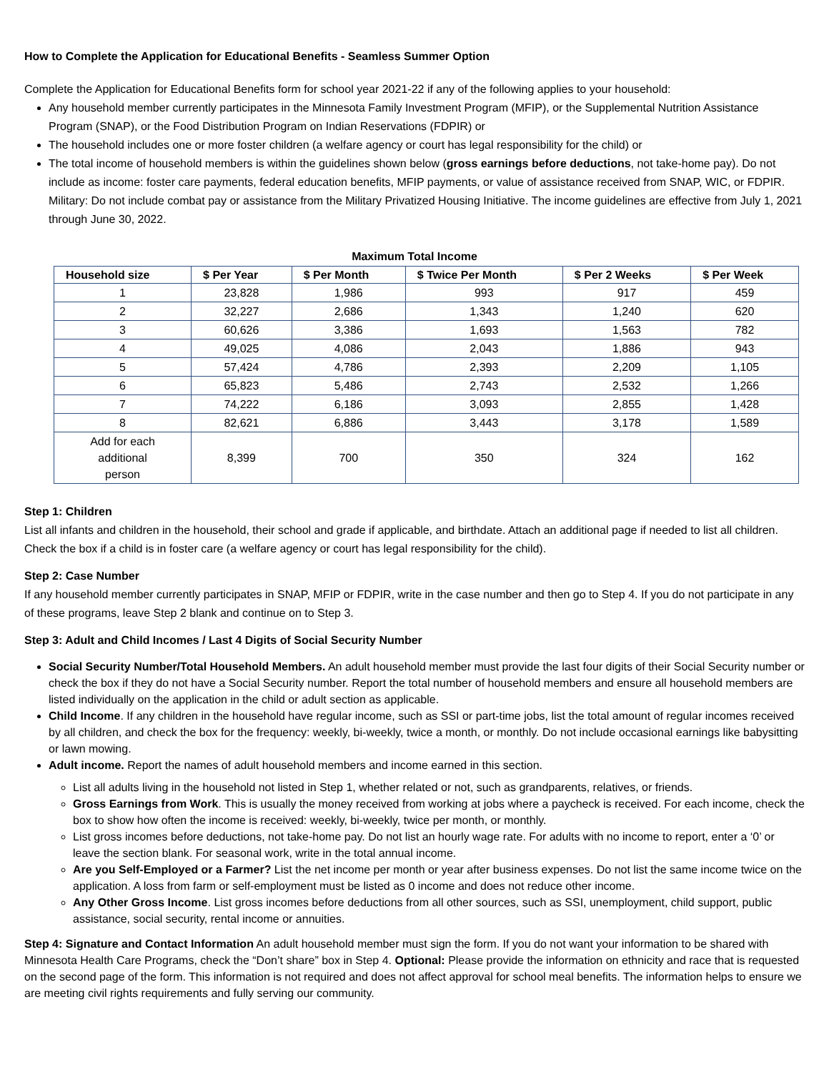How to Complete the Application for Educational Benefits - Seamless Summer Option
Complete the Application for Educational Benefits form for school year 2021-22 if any of the following applies to your household:
Any household member currently participates in the Minnesota Family Investment Program (MFIP), or the Supplemental Nutrition Assistance Program (SNAP), or the Food Distribution Program on Indian Reservations (FDPIR) or
The household includes one or more foster children (a welfare agency or court has legal responsibility for the child) or
The total income of household members is within the guidelines shown below (gross earnings before deductions, not take-home pay). Do not include as income: foster care payments, federal education benefits, MFIP payments, or value of assistance received from SNAP, WIC, or FDPIR. Military: Do not include combat pay or assistance from the Military Privatized Housing Initiative. The income guidelines are effective from July 1, 2021 through June 30, 2022.
Maximum Total Income
| Household size | $ Per Year | $ Per Month | $ Twice Per Month | $ Per 2 Weeks | $ Per Week |
| --- | --- | --- | --- | --- | --- |
| 1 | 23,828 | 1,986 | 993 | 917 | 459 |
| 2 | 32,227 | 2,686 | 1,343 | 1,240 | 620 |
| 3 | 60,626 | 3,386 | 1,693 | 1,563 | 782 |
| 4 | 49,025 | 4,086 | 2,043 | 1,886 | 943 |
| 5 | 57,424 | 4,786 | 2,393 | 2,209 | 1,105 |
| 6 | 65,823 | 5,486 | 2,743 | 2,532 | 1,266 |
| 7 | 74,222 | 6,186 | 3,093 | 2,855 | 1,428 |
| 8 | 82,621 | 6,886 | 3,443 | 3,178 | 1,589 |
| Add for each additional person | 8,399 | 700 | 350 | 324 | 162 |
Step 1: Children
List all infants and children in the household, their school and grade if applicable, and birthdate. Attach an additional page if needed to list all children. Check the box if a child is in foster care (a welfare agency or court has legal responsibility for the child).
Step 2: Case Number
If any household member currently participates in SNAP, MFIP or FDPIR, write in the case number and then go to Step 4. If you do not participate in any of these programs, leave Step 2 blank and continue on to Step 3.
Step 3: Adult and Child Incomes / Last 4 Digits of Social Security Number
Social Security Number/Total Household Members. An adult household member must provide the last four digits of their Social Security number or check the box if they do not have a Social Security number. Report the total number of household members and ensure all household members are listed individually on the application in the child or adult section as applicable.
Child Income. If any children in the household have regular income, such as SSI or part-time jobs, list the total amount of regular incomes received by all children, and check the box for the frequency: weekly, bi-weekly, twice a month, or monthly. Do not include occasional earnings like babysitting or lawn mowing.
Adult income. Report the names of adult household members and income earned in this section.
List all adults living in the household not listed in Step 1, whether related or not, such as grandparents, relatives, or friends.
Gross Earnings from Work. This is usually the money received from working at jobs where a paycheck is received. For each income, check the box to show how often the income is received: weekly, bi-weekly, twice per month, or monthly.
List gross incomes before deductions, not take-home pay. Do not list an hourly wage rate. For adults with no income to report, enter a ‘0’ or leave the section blank. For seasonal work, write in the total annual income.
Are you Self-Employed or a Farmer? List the net income per month or year after business expenses. Do not list the same income twice on the application. A loss from farm or self-employment must be listed as 0 income and does not reduce other income.
Any Other Gross Income. List gross incomes before deductions from all other sources, such as SSI, unemployment, child support, public assistance, social security, rental income or annuities.
Step 4: Signature and Contact Information An adult household member must sign the form. If you do not want your information to be shared with Minnesota Health Care Programs, check the “Don’t share” box in Step 4. Optional: Please provide the information on ethnicity and race that is requested on the second page of the form. This information is not required and does not affect approval for school meal benefits. The information helps to ensure we are meeting civil rights requirements and fully serving our community.